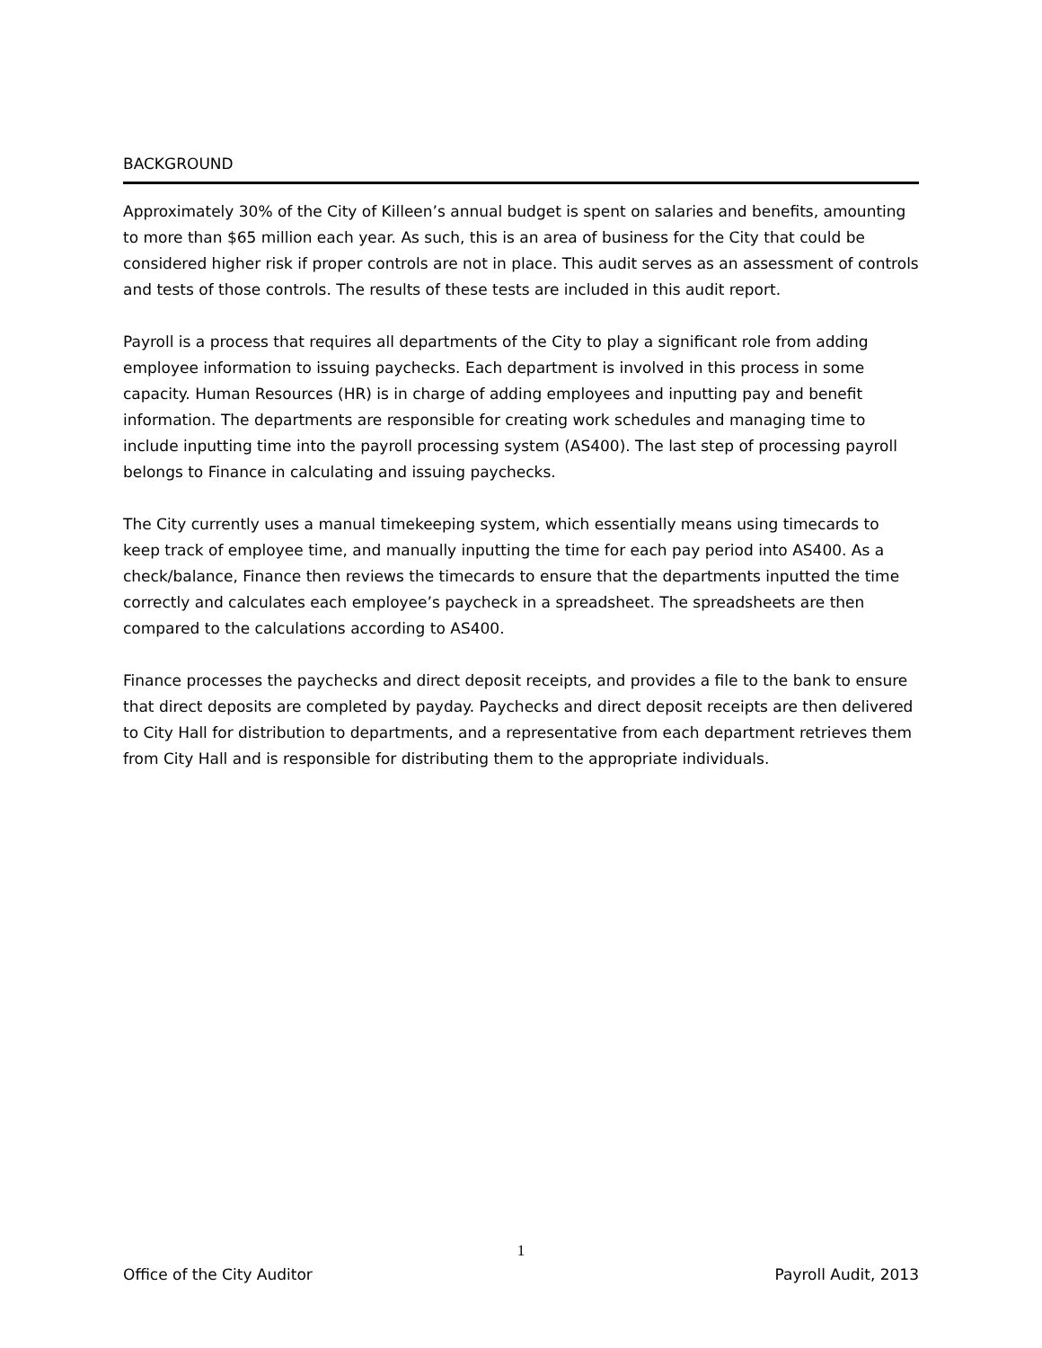BACKGROUND
Approximately 30% of the City of Killeen’s annual budget is spent on salaries and benefits, amounting to more than $65 million each year. As such, this is an area of business for the City that could be considered higher risk if proper controls are not in place. This audit serves as an assessment of controls and tests of those controls. The results of these tests are included in this audit report.
Payroll is a process that requires all departments of the City to play a significant role from adding employee information to issuing paychecks. Each department is involved in this process in some capacity. Human Resources (HR) is in charge of adding employees and inputting pay and benefit information. The departments are responsible for creating work schedules and managing time to include inputting time into the payroll processing system (AS400). The last step of processing payroll belongs to Finance in calculating and issuing paychecks.
The City currently uses a manual timekeeping system, which essentially means using timecards to keep track of employee time, and manually inputting the time for each pay period into AS400. As a check/balance, Finance then reviews the timecards to ensure that the departments inputted the time correctly and calculates each employee’s paycheck in a spreadsheet. The spreadsheets are then compared to the calculations according to AS400.
Finance processes the paychecks and direct deposit receipts, and provides a file to the bank to ensure that direct deposits are completed by payday. Paychecks and direct deposit receipts are then delivered to City Hall for distribution to departments, and a representative from each department retrieves them from City Hall and is responsible for distributing them to the appropriate individuals.
1
Office of the City Auditor Payroll Audit, 2013